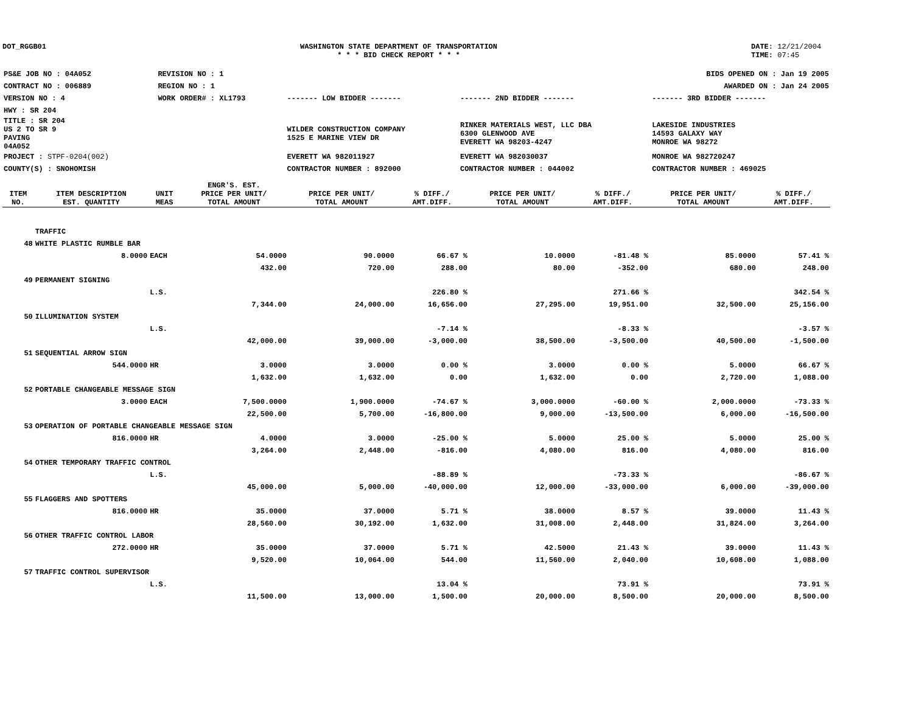DOT_RGGB01 WASHINGTON STATE DEPARTMENT OF TRANSPORTATION
* * * BID CHECK REPORT * * *
DATE: 12/21/2004
TIME: 07:45
| PS&E JOB NO : 04A052 | REVISION NO : 1 | | | BIDS OPENED ON : Jan 19 2005 |
| CONTRACT NO : 006889 | REGION NO : 1 | | | AWARDED ON : Jan 24 2005 |
| VERSION NO : 4 | WORK ORDER# : XL1793 | ------- LOW BIDDER ------- | ------- 2ND BIDDER ------- | ------- 3RD BIDDER ------- |
| HWY : SR 204 | | | | |
| TITLE : SR 204 US 2 TO SR 9 PAVING 04A052 | | WILDER CONSTRUCTION COMPANY 1525 E MARINE VIEW DR | RINKER MATERIALS WEST, LLC DBA 6300 GLENWOOD AVE EVERETT WA 98203-4247 | LAKESIDE INDUSTRIES 14593 GALAXY WAY MONROE WA 98272 |
| PROJECT : STPF-0204(002) | | EVERETT WA 982011927 | EVERETT WA 982030037 | MONROE WA 982720247 |
| COUNTY(S) : SNOHOMISH | | CONTRACTOR NUMBER : 892000 | CONTRACTOR NUMBER : 044002 | CONTRACTOR NUMBER : 469025 |
| ITEM NO. | ITEM DESCRIPTION EST. QUANTITY | UNIT MEAS | ENGR'S. EST. PRICE PER UNIT/ TOTAL AMOUNT | PRICE PER UNIT/ TOTAL AMOUNT | % DIFF./ AMT.DIFF. | PRICE PER UNIT/ TOTAL AMOUNT | % DIFF./ AMT.DIFF. | PRICE PER UNIT/ TOTAL AMOUNT | % DIFF./ AMT.DIFF. |
| --- | --- | --- | --- | --- | --- | --- | --- | --- | --- |
| | TRAFFIC | | | | | | | | |
| 48 | WHITE PLASTIC RUMBLE BAR | | | | | | | | |
| | 8.0000 | EACH | 54.0000 | 90.0000 | 66.67 % | 10.0000 | -81.48 % | 85.0000 | 57.41 % |
| | | | 432.00 | 720.00 | 288.00 | 80.00 | -352.00 | 680.00 | 248.00 |
| 49 | PERMANENT SIGNING | | | | | | | | |
| | | L.S. | | | 226.80 % | | 271.66 % | | 342.54 % |
| | | | 7,344.00 | 24,000.00 | 16,656.00 | 27,295.00 | 19,951.00 | 32,500.00 | 25,156.00 |
| 50 | ILLUMINATION SYSTEM | | | | | | | | |
| | | L.S. | | | -7.14 % | | -8.33 % | | -3.57 % |
| | | | 42,000.00 | 39,000.00 | -3,000.00 | 38,500.00 | -3,500.00 | 40,500.00 | -1,500.00 |
| 51 | SEQUENTIAL ARROW SIGN | | | | | | | | |
| | 544.0000 | HR | 3.0000 | 3.0000 | 0.00 % | 3.0000 | 0.00 % | 5.0000 | 66.67 % |
| | | | 1,632.00 | 1,632.00 | 0.00 | 1,632.00 | 0.00 | 2,720.00 | 1,088.00 |
| 52 | PORTABLE CHANGEABLE MESSAGE SIGN | | | | | | | | |
| | 3.0000 | EACH | 7,500.0000 | 1,900.0000 | -74.67 % | 3,000.0000 | -60.00 % | 2,000.0000 | -73.33 % |
| | | | 22,500.00 | 5,700.00 | -16,800.00 | 9,000.00 | -13,500.00 | 6,000.00 | -16,500.00 |
| 53 | OPERATION OF PORTABLE CHANGEABLE MESSAGE SIGN | | | | | | | | |
| | 816.0000 | HR | 4.0000 | 3.0000 | -25.00 % | 5.0000 | 25.00 % | 5.0000 | 25.00 % |
| | | | 3,264.00 | 2,448.00 | -816.00 | 4,080.00 | 816.00 | 4,080.00 | 816.00 |
| 54 | OTHER TEMPORARY TRAFFIC CONTROL | | | | | | | | |
| | | L.S. | | | -88.89 % | | -73.33 % | | -86.67 % |
| | | | 45,000.00 | 5,000.00 | -40,000.00 | 12,000.00 | -33,000.00 | 6,000.00 | -39,000.00 |
| 55 | FLAGGERS AND SPOTTERS | | | | | | | | |
| | 816.0000 | HR | 35.0000 | 37.0000 | 5.71 % | 38.0000 | 8.57 % | 39.0000 | 11.43 % |
| | | | 28,560.00 | 30,192.00 | 1,632.00 | 31,008.00 | 2,448.00 | 31,824.00 | 3,264.00 |
| 56 | OTHER TRAFFIC CONTROL LABOR | | | | | | | | |
| | 272.0000 | HR | 35.0000 | 37.0000 | 5.71 % | 42.5000 | 21.43 % | 39.0000 | 11.43 % |
| | | | 9,520.00 | 10,064.00 | 544.00 | 11,560.00 | 2,040.00 | 10,608.00 | 1,088.00 |
| 57 | TRAFFIC CONTROL SUPERVISOR | | | | | | | | |
| | | L.S. | | | 13.04 % | | 73.91 % | | 73.91 % |
| | | | 11,500.00 | 13,000.00 | 1,500.00 | 20,000.00 | 8,500.00 | 20,000.00 | 8,500.00 |